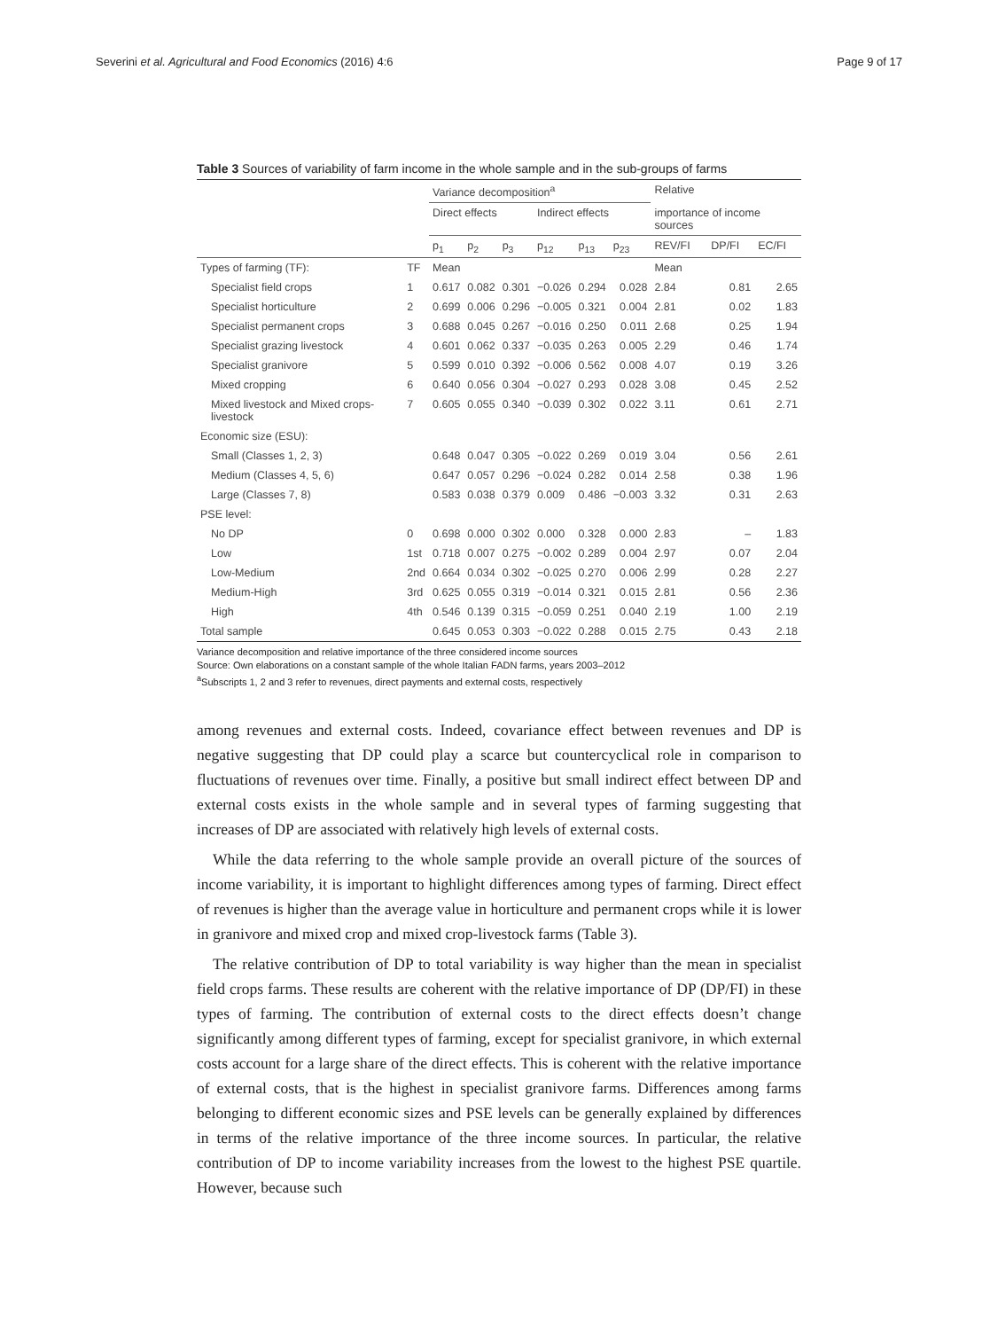Severini et al. Agricultural and Food Economics (2016) 4:6 Page 9 of 17
Table 3 Sources of variability of farm income in the whole sample and in the sub-groups of farms
| | | Variance decomposition<sup>a</sup> | | | | | | Relative | | |
| --- | --- | --- | --- | --- | --- | --- | --- | --- | --- | --- |
| | | Direct effects | | | Indirect effects | | | importance of income sources | | |
| | | p<sub>1</sub> | p<sub>2</sub> | p<sub>3</sub> | p<sub>12</sub> | p<sub>13</sub> | p<sub>23</sub> | REV/FI | DP/FI | EC/FI |
| Types of farming (TF): | TF | Mean | | | | | | Mean | | |
| Specialist field crops | 1 | 0.617 | 0.082 | 0.301 | −0.026 | 0.294 | 0.028 | 2.84 | 0.81 | 2.65 |
| Specialist horticulture | 2 | 0.699 | 0.006 | 0.296 | −0.005 | 0.321 | 0.004 | 2.81 | 0.02 | 1.83 |
| Specialist permanent crops | 3 | 0.688 | 0.045 | 0.267 | −0.016 | 0.250 | 0.011 | 2.68 | 0.25 | 1.94 |
| Specialist grazing livestock | 4 | 0.601 | 0.062 | 0.337 | −0.035 | 0.263 | 0.005 | 2.29 | 0.46 | 1.74 |
| Specialist granivore | 5 | 0.599 | 0.010 | 0.392 | −0.006 | 0.562 | 0.008 | 4.07 | 0.19 | 3.26 |
| Mixed cropping | 6 | 0.640 | 0.056 | 0.304 | −0.027 | 0.293 | 0.028 | 3.08 | 0.45 | 2.52 |
| Mixed livestock and Mixed crops-livestock | 7 | 0.605 | 0.055 | 0.340 | −0.039 | 0.302 | 0.022 | 3.11 | 0.61 | 2.71 |
| Economic size (ESU): | | | | | | | | | | |
| Small (Classes 1, 2, 3) | | 0.648 | 0.047 | 0.305 | −0.022 | 0.269 | 0.019 | 3.04 | 0.56 | 2.61 |
| Medium (Classes 4, 5, 6) | | 0.647 | 0.057 | 0.296 | −0.024 | 0.282 | 0.014 | 2.58 | 0.38 | 1.96 |
| Large (Classes 7, 8) | | 0.583 | 0.038 | 0.379 | 0.009 | 0.486 | −0.003 | 3.32 | 0.31 | 2.63 |
| PSE level: | | | | | | | | | | |
| No DP | 0 | 0.698 | 0.000 | 0.302 | 0.000 | 0.328 | 0.000 | 2.83 | – | 1.83 |
| Low | 1st | 0.718 | 0.007 | 0.275 | −0.002 | 0.289 | 0.004 | 2.97 | 0.07 | 2.04 |
| Low-Medium | 2nd | 0.664 | 0.034 | 0.302 | −0.025 | 0.270 | 0.006 | 2.99 | 0.28 | 2.27 |
| Medium-High | 3rd | 0.625 | 0.055 | 0.319 | −0.014 | 0.321 | 0.015 | 2.81 | 0.56 | 2.36 |
| High | 4th | 0.546 | 0.139 | 0.315 | −0.059 | 0.251 | 0.040 | 2.19 | 1.00 | 2.19 |
| Total sample | | 0.645 | 0.053 | 0.303 | −0.022 | 0.288 | 0.015 | 2.75 | 0.43 | 2.18 |
Variance decomposition and relative importance of the three considered income sources
Source: Own elaborations on a constant sample of the whole Italian FADN farms, years 2003–2012
<sup>a</sup> Subscripts 1, 2 and 3 refer to revenues, direct payments and external costs, respectively
among revenues and external costs. Indeed, covariance effect between revenues and DP is negative suggesting that DP could play a scarce but countercyclical role in comparison to fluctuations of revenues over time. Finally, a positive but small indirect effect between DP and external costs exists in the whole sample and in several types of farming suggesting that increases of DP are associated with relatively high levels of external costs.
While the data referring to the whole sample provide an overall picture of the sources of income variability, it is important to highlight differences among types of farming. Direct effect of revenues is higher than the average value in horticulture and permanent crops while it is lower in granivore and mixed crop and mixed crop-livestock farms (Table 3).
The relative contribution of DP to total variability is way higher than the mean in specialist field crops farms. These results are coherent with the relative importance of DP (DP/FI) in these types of farming. The contribution of external costs to the direct effects doesn’t change significantly among different types of farming, except for specialist granivore, in which external costs account for a large share of the direct effects. This is coherent with the relative importance of external costs, that is the highest in specialist granivore farms. Differences among farms belonging to different economic sizes and PSE levels can be generally explained by differences in terms of the relative importance of the three income sources. In particular, the relative contribution of DP to income variability increases from the lowest to the highest PSE quartile. However, because such